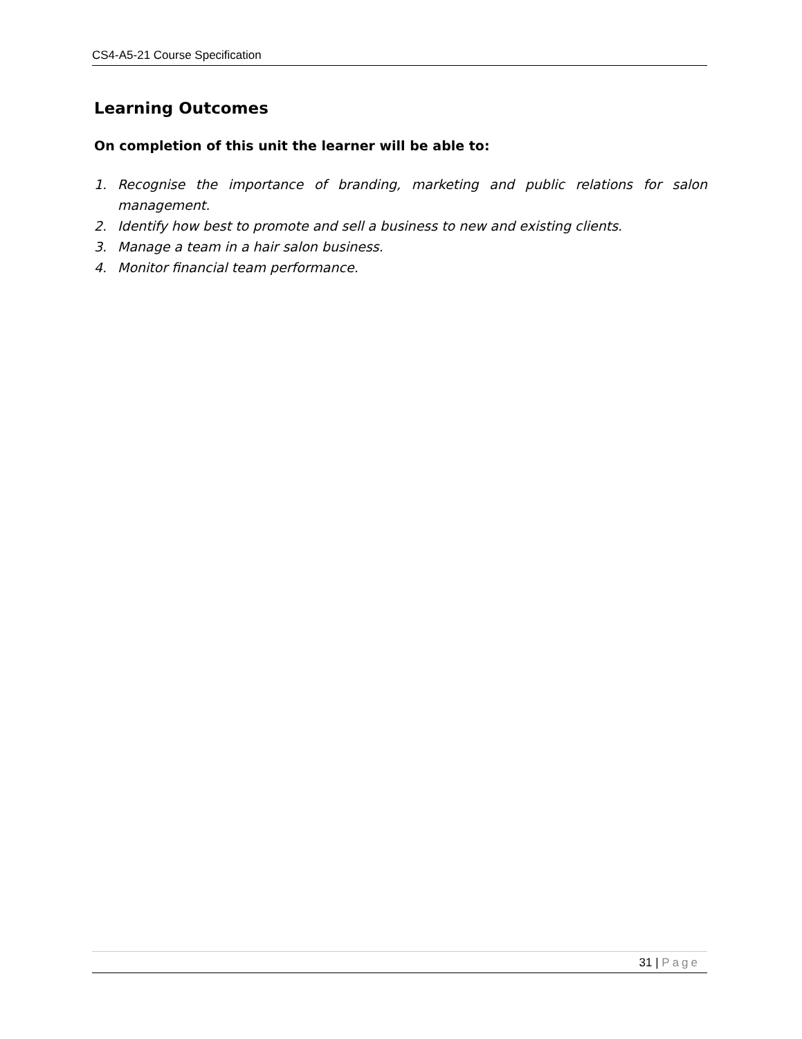CS4-A5-21 Course Specification
Learning Outcomes
On completion of this unit the learner will be able to:
1. Recognise the importance of branding, marketing and public relations for salon management.
2. Identify how best to promote and sell a business to new and existing clients.
3. Manage a team in a hair salon business.
4. Monitor financial team performance.
31 | Page